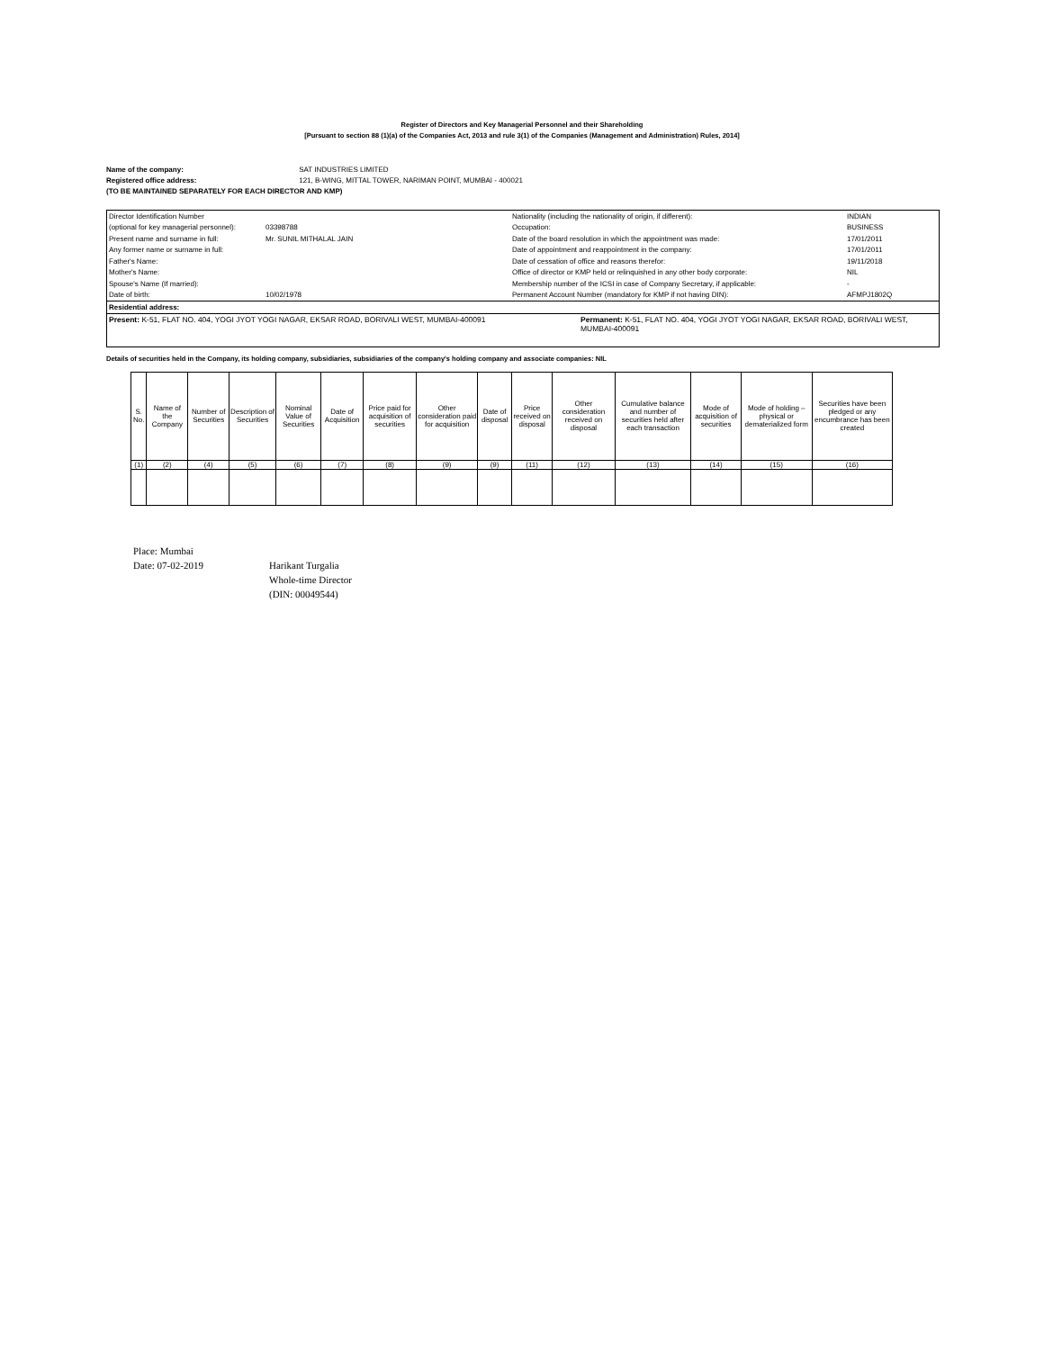Register of Directors and Key Managerial Personnel and their Shareholding
[Pursuant to section 88 (1)(a) of the Companies Act, 2013 and rule 3(1) of the Companies (Management and Administration) Rules, 2014]
Name of the company: SAT INDUSTRIES LIMITED
Registered office address: 121, B-WING, MITTAL TOWER, NARIMAN POINT, MUMBAI - 400021
(TO BE MAINTAINED SEPARATELY FOR EACH DIRECTOR AND KMP)
| Director Identification Number | | Nationality (including the nationality of origin, if different): | INDIAN |
| (optional for key managerial personnel): | 03398788 | Occupation: | BUSINESS |
| Present name and surname in full: | Mr. SUNIL MITHALAL JAIN | Date of the board resolution in which the appointment was made: | 17/01/2011 |
| Any former name or surname in full: | | Date of appointment and reappointment in the company: | 17/01/2011 |
| Father's Name: | | Date of cessation of office and reasons therefor: | 19/11/2018 |
| Mother's Name: | | Office of director or KMP held or relinquished in any other body corporate: | NIL |
| Spouse's Name (If married): | | Membership number of the ICSI in case of Company Secretary, if applicable: | - |
| Date of birth: | 10/02/1978 | Permanent Account Number (mandatory for KMP if not having DIN): | AFMPJ1802Q |
| Residential address: | | | |
Present: K-51, FLAT NO. 404, YOGI JYOT YOGI NAGAR, EKSAR ROAD, BORIVALI WEST, MUMBAI-400091 Permanent: K-51, FLAT NO. 404, YOGI JYOT YOGI NAGAR, EKSAR ROAD, BORIVALI WEST, MUMBAI-400091
Details of securities held in the Company, its holding company, subsidiaries, subsidiaries of the company's holding company and associate companies: NIL
| S. No. | Name of the Company | Number of Securities | Description of Securities | Nominal Value of Securities | Date of Acquisition | Price paid for acquisition of securities | Other consideration paid for acquisition | Date of disposal | Price received on disposal | Other consideration received on disposal | Cumulative balance and number of securities held after each transaction | Mode of acquisition of securities | Mode of holding – physical or dematerialized form | Securities have been pledged or any encumbrance has been created |
| --- | --- | --- | --- | --- | --- | --- | --- | --- | --- | --- | --- | --- | --- | --- |
| (1) | (2) | (4) | (5) | (6) | (7) | (8) | (9) | (9) | (11) | (12) | (13) | (14) | (15) | (16) |
Place: Mumbai
Date: 07-02-2019 Harikant Turgalia
Whole-time Director
(DIN: 00049544)